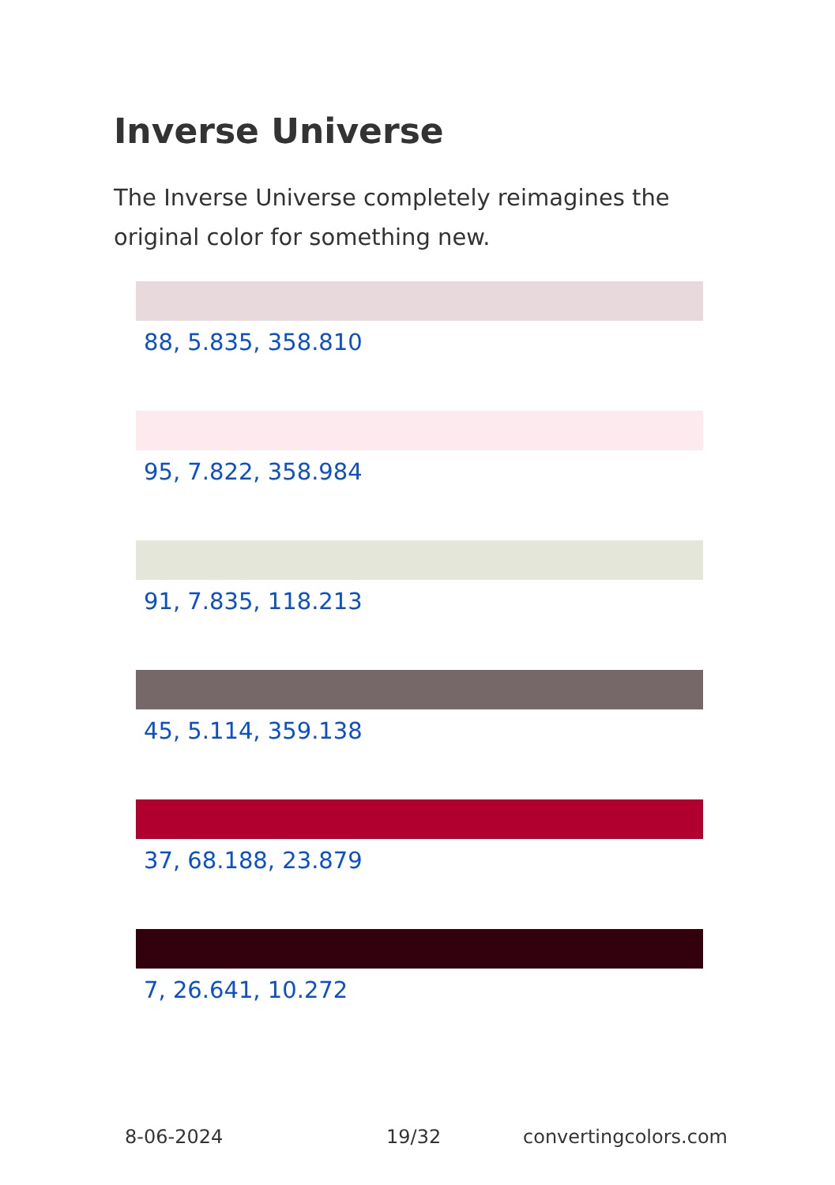Inverse Universe
The Inverse Universe completely reimagines the original color for something new.
88, 5.835, 358.810
95, 7.822, 358.984
91, 7.835, 118.213
45, 5.114, 359.138
37, 68.188, 23.879
7, 26.641, 10.272
8-06-2024 19/32 convertingcolors.com